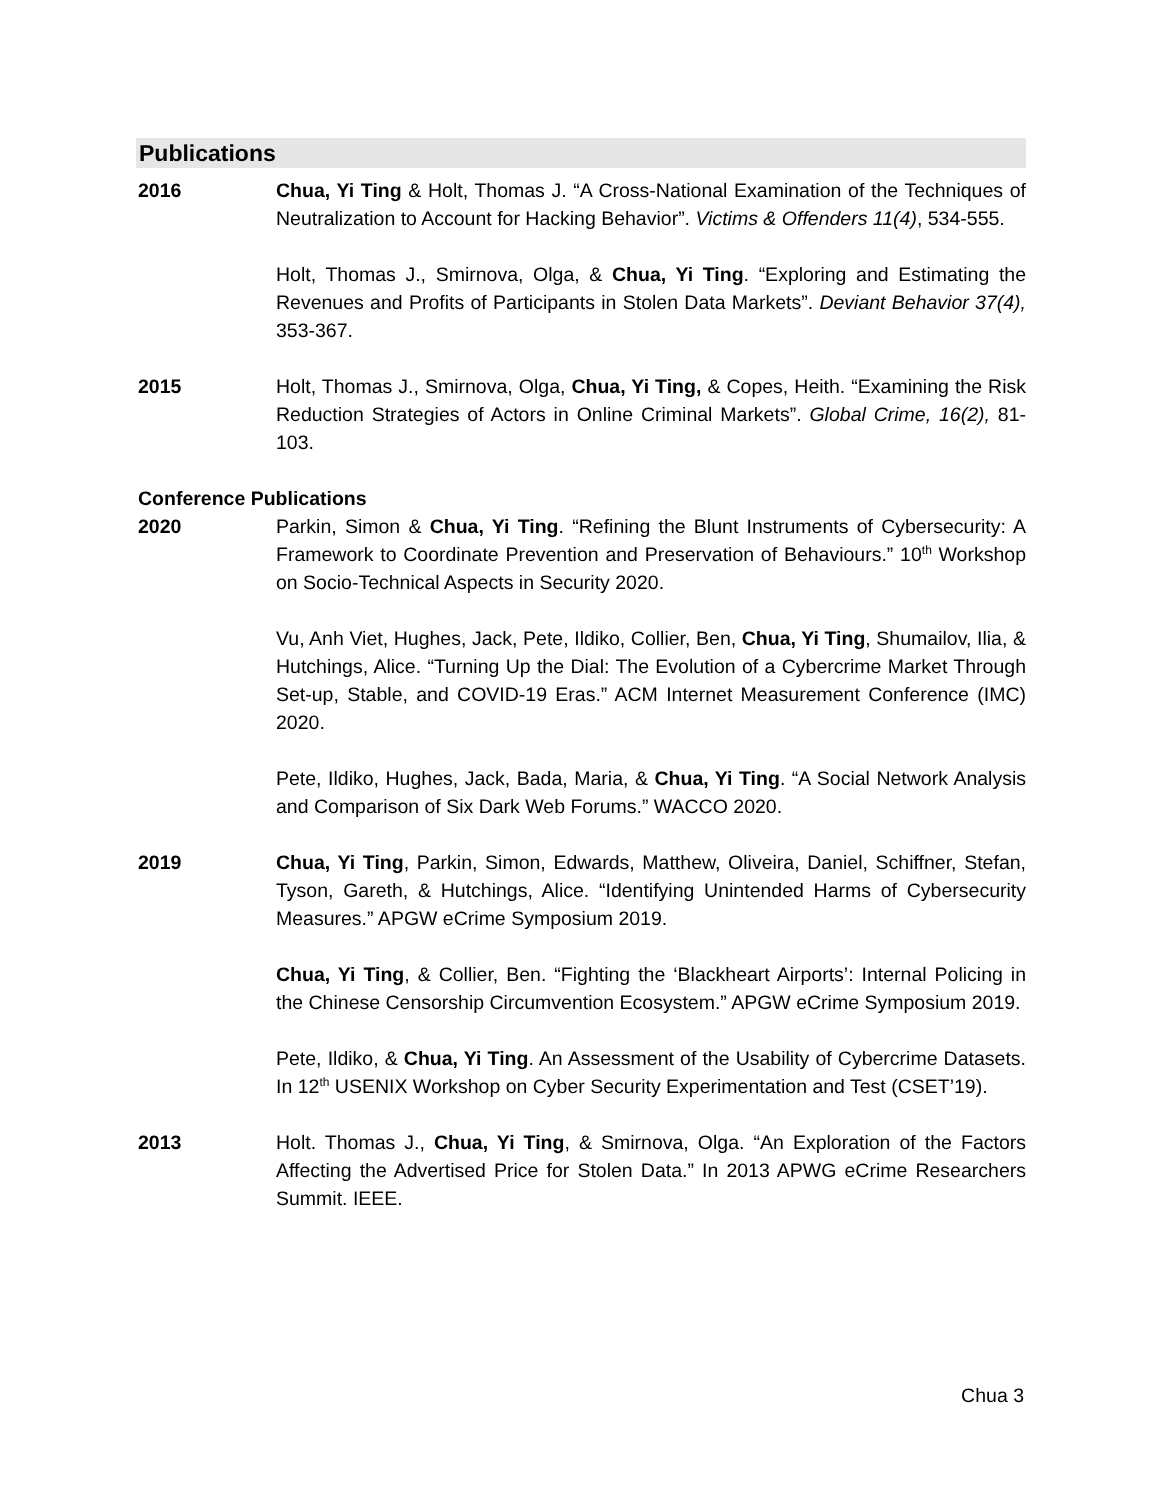Publications
2016 Chua, Yi Ting & Holt, Thomas J. “A Cross-National Examination of the Techniques of Neutralization to Account for Hacking Behavior”. Victims & Offenders 11(4), 534-555.
Holt, Thomas J., Smirnova, Olga, & Chua, Yi Ting. “Exploring and Estimating the Revenues and Profits of Participants in Stolen Data Markets”. Deviant Behavior 37(4), 353-367.
2015 Holt, Thomas J., Smirnova, Olga, Chua, Yi Ting, & Copes, Heith. “Examining the Risk Reduction Strategies of Actors in Online Criminal Markets”. Global Crime, 16(2), 81-103.
Conference Publications
2020 Parkin, Simon & Chua, Yi Ting. “Refining the Blunt Instruments of Cybersecurity: A Framework to Coordinate Prevention and Preservation of Behaviours.” 10<sup>th</sup> Workshop on Socio-Technical Aspects in Security 2020.
Vu, Anh Viet, Hughes, Jack, Pete, Ildiko, Collier, Ben, Chua, Yi Ting, Shumailov, Ilia, & Hutchings, Alice. “Turning Up the Dial: The Evolution of a Cybercrime Market Through Set-up, Stable, and COVID-19 Eras.” ACM Internet Measurement Conference (IMC) 2020.
Pete, Ildiko, Hughes, Jack, Bada, Maria, & Chua, Yi Ting. “A Social Network Analysis and Comparison of Six Dark Web Forums.” WACCO 2020.
2019 Chua, Yi Ting, Parkin, Simon, Edwards, Matthew, Oliveira, Daniel, Schiffner, Stefan, Tyson, Gareth, & Hutchings, Alice. “Identifying Unintended Harms of Cybersecurity Measures.” APGW eCrime Symposium 2019.
Chua, Yi Ting, & Collier, Ben. “Fighting the ‘Blackheart Airports’: Internal Policing in the Chinese Censorship Circumvention Ecosystem.” APGW eCrime Symposium 2019.
Pete, Ildiko, & Chua, Yi Ting. An Assessment of the Usability of Cybercrime Datasets. In 12<sup>th</sup> USENIX Workshop on Cyber Security Experimentation and Test (CSET’19).
2013 Holt. Thomas J., Chua, Yi Ting, & Smirnova, Olga. “An Exploration of the Factors Affecting the Advertised Price for Stolen Data.” In 2013 APWG eCrime Researchers Summit. IEEE.
Chua 3